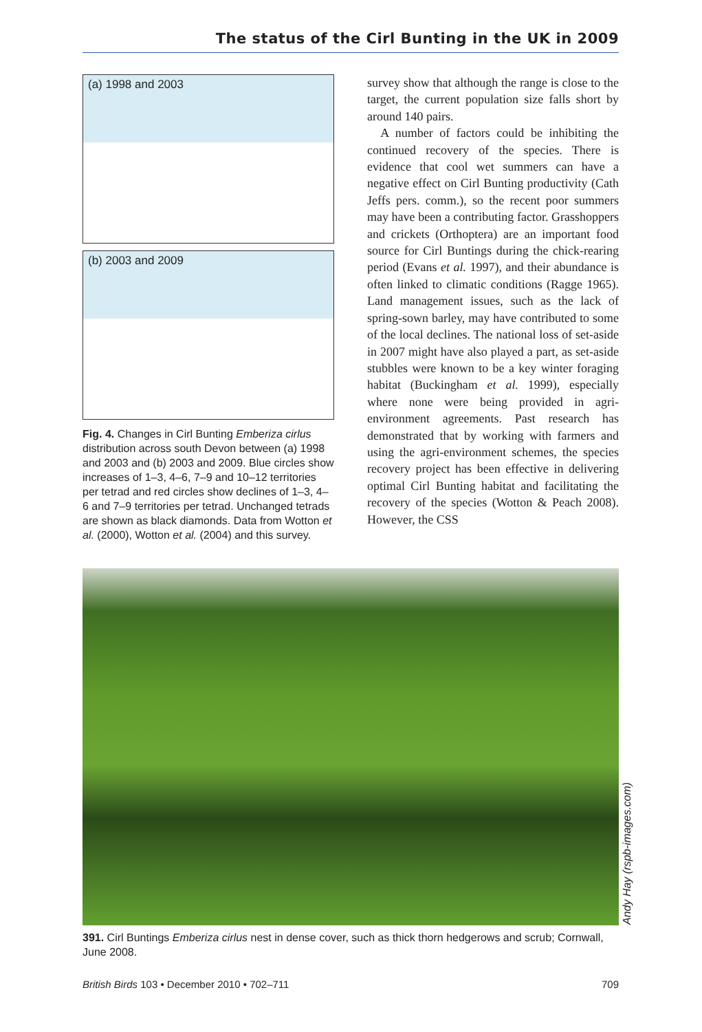The status of the Cirl Bunting in the UK in 2009
(a) 1998 and 2003
(b) 2003 and 2009
Fig. 4. Changes in Cirl Bunting Emberiza cirlus distribution across south Devon between (a) 1998 and 2003 and (b) 2003 and 2009. Blue circles show increases of 1–3, 4–6, 7–9 and 10–12 territories per tetrad and red circles show declines of 1–3, 4–6 and 7–9 territories per tetrad. Unchanged tetrads are shown as black diamonds. Data from Wotton et al. (2000), Wotton et al. (2004) and this survey.
survey show that although the range is close to the target, the current population size falls short by around 140 pairs.
A number of factors could be inhibiting the continued recovery of the species. There is evidence that cool wet summers can have a negative effect on Cirl Bunting productivity (Cath Jeffs pers. comm.), so the recent poor summers may have been a contributing factor. Grasshoppers and crickets (Orthoptera) are an important food source for Cirl Buntings during the chick-rearing period (Evans et al. 1997), and their abundance is often linked to climatic conditions (Ragge 1965). Land management issues, such as the lack of spring-sown barley, may have contributed to some of the local declines. The national loss of set-aside in 2007 might have also played a part, as set-aside stubbles were known to be a key winter foraging habitat (Buckingham et al. 1999), especially where none were being provided in agri-environment agreements. Past research has demonstrated that by working with farmers and using the agri-environment schemes, the species recovery project has been effective in delivering optimal Cirl Bunting habitat and facilitating the recovery of the species (Wotton & Peach 2008). However, the CSS
Andy Hay (rspb-images.com)
391. Cirl Buntings Emberiza cirlus nest in dense cover, such as thick thorn hedgerows and scrub; Cornwall, June 2008.
British Birds 103 • December 2010 • 702–711 709